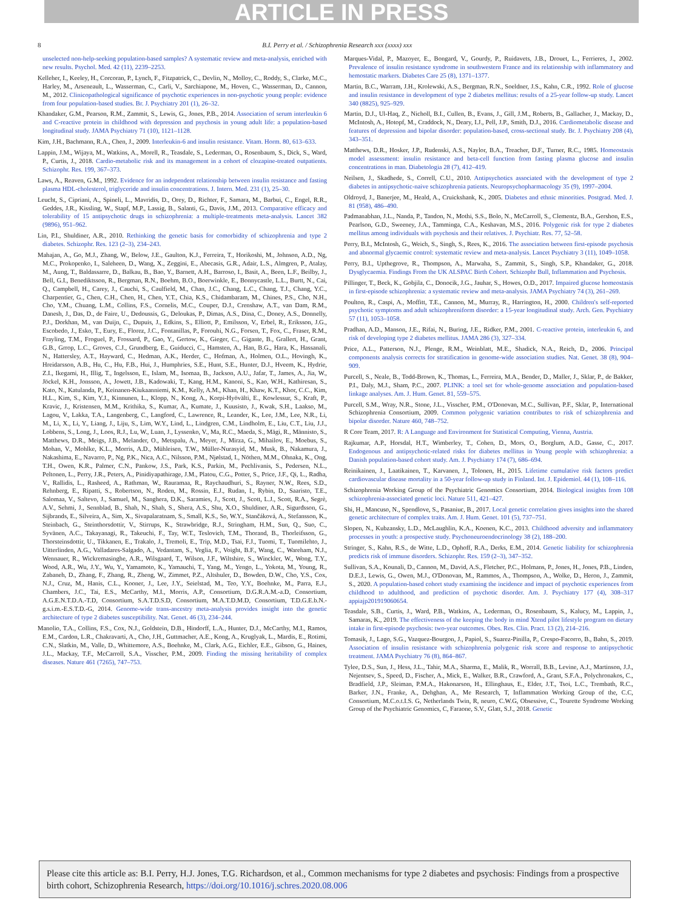ARTICLE IN PRESS
8 B.I. Perry et al. / Schizophrenia Research xxx (xxxx) xxx
unselected non-help-seeking population-based samples? A systematic review and meta-analysis, enriched with new results. Psychol. Med. 42 (11), 2239–2253.
Kelleher, I., Keeley, H., Corcoran, P., Lynch, F., Fitzpatrick, C., Devlin, N., Molloy, C., Roddy, S., Clarke, M.C., Harley, M., Arseneault, L., Wasserman, C., Carli, V., Sarchiapone, M., Hoven, C., Wasserman, D., Cannon, M., 2012. Clinicopathological significance of psychotic experiences in non-psychotic young people: evidence from four population-based studies. Br. J. Psychiatry 201 (1), 26–32.
Khandaker, G.M., Pearson, R.M., Zammit, S., Lewis, G., Jones, P.B., 2014. Association of serum interleukin 6 and C-reactive protein in childhood with depression and psychosis in young adult life: a population-based longitudinal study. JAMA Psychiatry 71 (10), 1121–1128.
Kim, J.H., Bachmann, R.A., Chen, J., 2009. Interleukin-6 and insulin resistance. Vitam. Horm. 80, 613–633.
Lappin, J.M., Wijaya, M., Watkins, A., Morell, R., Teasdale, S., Lederman, O., Rosenbaum, S., Dick, S., Ward, P., Curtis, J., 2018. Cardio-metabolic risk and its management in a cohort of clozapine-treated outpatients. Schizophr. Res. 199, 367–373.
Laws, A., Reaven, G.M., 1992. Evidence for an independent relationship between insulin resistance and fasting plasma HDL-cholesterol, triglyceride and insulin concentrations. J. Intern. Med. 231 (1), 25–30.
Leucht, S., Cipriani, A., Spineli, L., Mavridis, D., Orey, D., Richter, F., Samara, M., Barbui, C., Engel, R.R., Geddes, J.R., Kissling, W., Stapf, M.P., Lassig, B., Salanti, G., Davis, J.M., 2013. Comparative efficacy and tolerability of 15 antipsychotic drugs in schizophrenia: a multiple-treatments meta-analysis. Lancet 382 (9896), 951–962.
Lin, P.I., Shuldiner, A.R., 2010. Rethinking the genetic basis for comorbidity of schizophrenia and type 2 diabetes. Schizophr. Res. 123 (2–3), 234–243.
Mahajan, A., Go, M.J., Zhang, W., Below, J.E., Gaulton, K.J., Ferreira, T., Horikoshi, M., Johnson, A.D., Ng, M.C., Prokopenko, I., Saleheen, D., Wang, X., Zeggini, E., Abecasis, G.R., Adair, L.S., Almgren, P., Atalay, M., Aung, T., Baldassarre, D., Balkau, B., Bao, Y., Barnett, A.H., Barroso, I., Basit, A., Been, L.F., Beilby, J., Bell, G.I., Benediktsson, R., Bergman, R.N., Boehm, B.O., Boerwinkle, E., Bonnycastle, L.L., Burtt, N., Cai, Q., Campbell, H., Carey, J., Cauchi, S., Caulfield, M., Chan, J.C., Chang, L.C., Chang, T.J., Chang, Y.C., Charpentier, G., Chen, C.H., Chen, H., Chen, Y.T., Chia, K.S., Chidambaram, M., Chines, P.S., Cho, N.H., Cho, Y.M., Chuang, L.M., Collins, F.S., Cornelis, M.C., Couper, D.J., Crenshaw, A.T., van Dam, R.M., Danesh, J., Das, D., de Faire, U., Dedoussis, G., Deloukas, P., Dimas, A.S., Dina, C., Doney, A.S., Donnelly, P.J., Dorkhan, M., van Duijn, C., Dupuis, J., Edkins, S., Elliott, P., Emilsson, V., Erbel, R., Eriksson, J.G., Escobedo, J., Esko, T., Eury, E., Florez, J.C., Fontanillas, P., Forouhi, N.G., Forsen, T., Fox, C., Fraser, R.M., Frayling, T.M., Froguel, P., Frossard, P., Gao, Y., Gertow, K., Gieger, C., Gigante, B., Grallert, H., Grant, G.B., Grrop, L.C., Groves, C.J., Grundberg, E., Guiducci, C., Hamsten, A., Han, B.G., Hara, K., Hassanali, N., Hattersley, A.T., Hayward, C., Hedman, A.K., Herder, C., Hofman, A., Holmen, O.L., Hovingh, K., Hreidarsson, A.B., Hu, C., Hu, F.B., Hui, J., Humphries, S.E., Hunt, S.E., Hunter, D.J., Hveem, K., Hydrie, Z.I., Ikegami, H., Illig, T., Ingelsson, E., Islam, M., Isomaa, B., Jackson, A.U., Jafar, T., James, A., Jia, W., Jöckel, K.H., Jonsson, A., Jowett, J.B., Kadowaki, T., Kang, H.M., Kanoni, S., Kao, W.H., Kathiresan, S., Kato, N., Katulanda, P., Keinanen-Kiukaanniemi, K.M., Kelly, A.M., Khan, H., Khaw, K.T., Khor, C.C., Kim, H.L., Kim, S., Kim, Y.J., Kinnunen, L., Klopp, N., Kong, A., Korpi-Hyövälti, E., Kowlessur, S., Kraft, P., Kravic, J., Kristensen, M.M., Krithika, S., Kumar, A., Kumate, J., Kuusisto, J., Kwak, S.H., Laakso, M., Lagou, V., Lakka, T.A., Langenberg, C., Langford, C., Lawrence, R., Leander, K., Lee, J.M., Lee, N.R., Li, M., Li, X., Li, Y., Liang, J., Liju, S., Lim, W.Y., Lind, L., Lindgren, C.M., Lindholm, E., Liu, C.T., Liu, J.J., Lobbens, S., Long, J., Loos, R.J., Lu, W., Luan, J., Lyssenko, V., Ma, R.C., Maeda, S., Mägi, R., Männisto, S., Matthews, D.R., Meigs, J.B., Melander, O., Metspalu, A., Meyer, J., Mirza, G., Mihailov, E., Moebus, S., Mohan, V., Mohlke, K.L., Morris, A.D., Mühleisen, T.W., Müller-Nurasyid, M., Musk, B., Nakamura, J., Nakashima, E., Navarro, P., Ng, P.K., Nica, A.C., Nilsson, P.M., Njølstad, I., Nöthen, M.M., Ohnaka, K., Ong, T.H., Owen, K.R., Palmer, C.N., Pankow, J.S., Park, K.S., Parkin, M., Pechlivanis, S., Pedersen, N.L., Peltonen, L., Perry, J.R., Peters, A., Pinidiyapathirage, J.M., Platou, C.G., Potter, S., Price, J.F., Qi, L., Radha, V., Rallidis, L., Rasheed, A., Rathman, W., Rauramaa, R., Raychaudhuri, S., Rayner, N.W., Rees, S.D., Rehnberg, E., Ripatti, S., Robertson, N., Roden, M., Rossin, E.J., Rudan, I., Rybin, D., Saaristo, T.E., Salomaa, V., Saltevo, J., Samuel, M., Sanghera, D.K., Saramies, J., Scott, J., Scott, L.J., Scott, R.A., Segrè, A.V., Sehmi, J., Sennblad, B., Shah, N., Shah, S., Shera, A.S., Shu, X.O., Shuldiner, A.R., Sigurđsson, G., Sijbrands, E., Silveira, A., Sim, X., Sivapalaratnam, S., Small, K.S., So, W.Y., Stančáková, A., Stefansson, K., Steinbach, G., Steinthorsdottir, V., Stirrups, K., Strawbridge, R.J., Stringham, H.M., Sun, Q., Suo, C., Syvänen, A.C., Takayanagi, R., Takeuchi, F., Tay, W.T., Teslovich, T.M., Thorand, B., Thorleifsson, G., Thorsteinsdottir, U., Tikkanen, E., Trakalo, J., Tremoli, E., Trip, M.D., Tsai, F.J., Tuomi, T., Tuomilehto, J., Uitterlinden, A.G., Valladares-Salgado, A., Vedantam, S., Veglia, F., Voight, B.F., Wang, C., Wareham, N.J., Wennauer, R., Wickremasinghe, A.R., Wilsgaard, T., Wilson, J.F., Wiltshire, S., Winckler, W., Wong, T.Y., Wood, A.R., Wu, J.Y., Wu, Y., Yamamoto, K., Yamauchi, T., Yang, M., Yengo, L., Yokota, M., Young, R., Zabaneh, D., Zhang, F., Zhang, R., Zheng, W., Zimmet, P.Z., Altshuler, D., Bowden, D.W., Cho, Y.S., Cox, N.J., Cruz, M., Hanis, C.L., Kooner, J., Lee, J.Y., Seielstad, M., Teo, Y.Y., Boehnke, M., Parra, E.J., Chambers, J.C., Tai, E.S., McCarthy, M.I., Morris, A.P., Consortium, D.G.R.A.M.-a.D, Consortium, A.G.E.N.T.D.A.-T.D, Consortium, S.A.T.D.S.D, Consortium, M.A.T.D.M.D, Consortium, T.D.G.E.b.N.-g.s.i.m.-E.S.T.D.-G, 2014. Genome-wide trans-ancestry meta-analysis provides insight into the genetic architecture of type 2 diabetes susceptibility. Nat. Genet. 46 (3), 234–244.
Manolio, T.A., Collins, F.S., Cox, N.J., Goldstein, D.B., Hindorff, L.A., Hunter, D.J., McCarthy, M.I., Ramos, E.M., Cardon, L.R., Chakravarti, A., Cho, J.H., Guttmacher, A.E., Kong, A., Kruglyak, L., Mardis, E., Rotimi, C.N., Slatkin, M., Valle, D., Whittemore, A.S., Boehnke, M., Clark, A.G., Eichler, E.E., Gibson, G., Haines, J.L., Mackay, T.F., McCarroll, S.A., Visscher, P.M., 2009. Finding the missing heritability of complex diseases. Nature 461 (7265), 747–753.
Marques-Vidal, P., Mazoyer, E., Bongard, V., Gourdy, P., Ruidavets, J.B., Drouet, L., Ferrieres, J., 2002. Prevalence of insulin resistance syndrome in southwestern France and its relationship with inflammatory and hemostatic markers. Diabetes Care 25 (8), 1371–1377.
Martin, B.C., Warram, J.H., Krolewski, A.S., Bergman, R.N., Soeldner, J.S., Kahn, C.R., 1992. Role of glucose and insulin resistance in development of type 2 diabetes mellitus: results of a 25-year follow-up study. Lancet 340 (8825), 925–929.
Martin, D.J., Ul-Haq, Z., Nicholl, B.I., Cullen, B., Evans, J., Gill, J.M., Roberts, B., Gallacher, J., Mackay, D., McIntosh, A., Hotopf, M., Craddock, N., Deary, I.J., Pell, J.P., Smith, D.J., 2016. Cardiometabolic disease and features of depression and bipolar disorder: population-based, cross-sectional study. Br. J. Psychiatry 208 (4), 343–351.
Matthews, D.R., Hosker, J.P., Rudenski, A.S., Naylor, B.A., Treacher, D.F., Turner, R.C., 1985. Homeostasis model assessment: insulin resistance and beta-cell function from fasting plasma glucose and insulin concentrations in man. Diabetologia 28 (7), 412–419.
Neilsen, J., Skadhede, S., Correll, C.U., 2010. Antipsychotics associated with the development of type 2 diabetes in antipsychotic-naive schizophrenia patients. Neuropsychopharmacology 35 (9), 1997–2004.
Oldroyd, J., Banerjee, M., Heald, A., Cruickshank, K., 2005. Diabetes and ethnic minorities. Postgrad. Med. J. 81 (958), 486–490.
Padmanabhan, J.L., Nanda, P., Tandon, N., Mothi, S.S., Bolo, N., McCarroll, S., Clementz, B.A., Gershon, E.S., Pearlson, G.D., Sweeney, J.A., Tamminga, C.A., Keshavan, M.S., 2016. Polygenic risk for type 2 diabetes mellitus among individuals with psychosis and their relatives. J. Psychiatr. Res. 77, 52–58.
Perry, B.I., McIntosh, G., Weich, S., Singh, S., Rees, K., 2016. The association between first-episode psychosis and abnormal glycaemic control: systematic review and meta-analysis. Lancet Psychiatry 3 (11), 1049–1058.
Perry, B.I., Upthegrove, R., Thompson, A., Marwaha, S., Zammit, S., Singh, S.P., Khandaker, G., 2018. Dysglycaemia. Findings From the UK ALSPAC Birth Cohort. Schizophr Bull, Inflammation and Psychosis.
Pillinger, T., Beck, K., Gobjila, C., Donocik, J.G., Jauhar, S., Howes, O.D., 2017. Impaired glucose homeostasis in first-episode schizophrenia: a systematic review and meta-analysis. JAMA Psychiatry 74 (3), 261–269.
Poulton, R., Caspi, A., Moffitt, T.E., Cannon, M., Murray, R., Harrington, H., 2000. Children's self-reported psychotic symptoms and adult schizophreniform disorder: a 15-year longitudinal study. Arch. Gen. Psychiatry 57 (11), 1053–1058.
Pradhan, A.D., Manson, J.E., Rifai, N., Buring, J.E., Ridker, P.M., 2001. C-reactive protein, interleukin 6, and risk of developing type 2 diabetes mellitus. JAMA 286 (3), 327–334.
Price, A.L., Patterson, N.J., Plenge, R.M., Weinblatt, M.E., Shadick, N.A., Reich, D., 2006. Principal components analysis corrects for stratification in genome-wide association studies. Nat. Genet. 38 (8), 904–909.
Purcell, S., Neale, B., Todd-Brown, K., Thomas, L., Ferreira, M.A., Bender, D., Maller, J., Sklar, P., de Bakker, P.I., Daly, M.J., Sham, P.C., 2007. PLINK: a tool set for whole-genome association and population-based linkage analyses. Am. J. Hum. Genet. 81, 559–575.
Purcell, S.M., Wray, N.R., Stone, J.L., Visscher, P.M., O'Donovan, M.C., Sullivan, P.F., Sklar, P., International Schizophrenia Consortium, 2009. Common polygenic variation contributes to risk of schizophrenia and bipolar disorder. Nature 460, 748–752.
R Core Team, 2017. R: A Language and Environment for Statistical Computing, Vienna, Austria.
Rajkumar, A.P., Horsdal, H.T., Wimberley, T., Cohen, D., Mors, O., Borglum, A.D., Gasse, C., 2017. Endogenous and antipsychotic-related risks for diabetes mellitus in Young people with schizophrenia: a Danish population-based cohort study. Am. J. Psychiatry 174 (7), 686–694.
Reinikainen, J., Laatikainen, T., Karvanen, J., Tolonen, H., 2015. Lifetime cumulative risk factors predict cardiovascular disease mortality in a 50-year follow-up study in Finland. Int. J. Epidemiol. 44 (1), 108–116.
Schizophrenia Working Group of the Psychiatric Genomics Consortium, 2014. Biological insights from 108 schizophrenia-associated genetic loci. Nature 511, 421–427.
Shi, H., Mancuso, N., Spendlove, S., Pasaniuc, B., 2017. Local genetic correlation gives insights into the shared genetic architecture of complex traits. Am. J. Hum. Genet. 101 (5), 737–751.
Slopen, N., Kubzansky, L.D., McLaughlin, K.A., Koenen, K.C., 2013. Childhood adversity and inflammatory processes in youth: a prospective study. Psychoneuroendocrinology 38 (2), 188–200.
Stringer, S., Kahn, R.S., de Witte, L.D., Ophoff, R.A., Derks, E.M., 2014. Genetic liability for schizophrenia predicts risk of immune disorders. Schizophr. Res. 159 (2–3), 347–352.
Sullivan, S.A., Kounali, D., Cannon, M., David, A.S., Fletcher, P.C., Holmans, P., Jones, H., Jones, P.B., Linden, D.E.J., Lewis, G., Owen, M.J., O'Donovan, M., Rammos, A., Thompson, A., Wolke, D., Heron, J., Zammit, S., 2020. A population-based cohort study examining the incidence and impact of psychotic experiences from childhood to adulthood, and prediction of psychotic disorder. Am. J. Psychiatry 177 (4), 308–317 appiajp201919060654.
Teasdale, S.B., Curtis, J., Ward, P.B., Watkins, A., Lederman, O., Rosenbaum, S., Kalucy, M., Lappin, J., Samaras, K., 2019. The effectiveness of the keeping the body in mind Xtend pilot lifestyle program on dietary intake in first-episode psychosis: two-year outcomes. Obes. Res. Clin. Pract. 13 (2), 214–216.
Tomasik, J., Lago, S.G., Vazquez-Bourgon, J., Papiol, S., Suarez-Pinilla, P., Crespo-Facorro, B., Bahn, S., 2019. Association of insulin resistance with schizophrenia polygenic risk score and response to antipsychotic treatment. JAMA Psychiatry 76 (8), 864–867.
Tylee, D.S., Sun, J., Hess, J.L., Tahir, M.A., Sharma, E., Malik, R., Worrall, B.B., Levine, A.J., Martinson, J.J., Nejentsev, S., Speed, D., Fischer, A., Mick, E., Walker, B.R., Crawford, A., Grant, S.F.A., Polychronakos, C., Bradfield, J.P., Sleiman, P.M.A., Hakonarson, H., Ellinghaus, E., Elder, J.T., Tsoi, L.C., Trembath, R.C., Barker, J.N., Franke, A., Dehghan, A., Me Research, T, Inflammation Working Group of the, C.C, Consortium, M.C.o.t.I.S. G, Netherlands Twin, R, neuro, C.W.G, Obsessive, C., Tourette Syndrome Working Group of the Psychiatric Genomics, C, Faraone, S.V., Glatt, S.J., 2018. Genetic
Please cite this article as: B.I. Perry, H.J. Jones, T.G. Richardson, et al., Common mechanisms for type 2 diabetes and psychosis: Findings from a prospective birth cohort, Schizophrenia Research, https://doi.org/10.1016/j.schres.2020.08.006